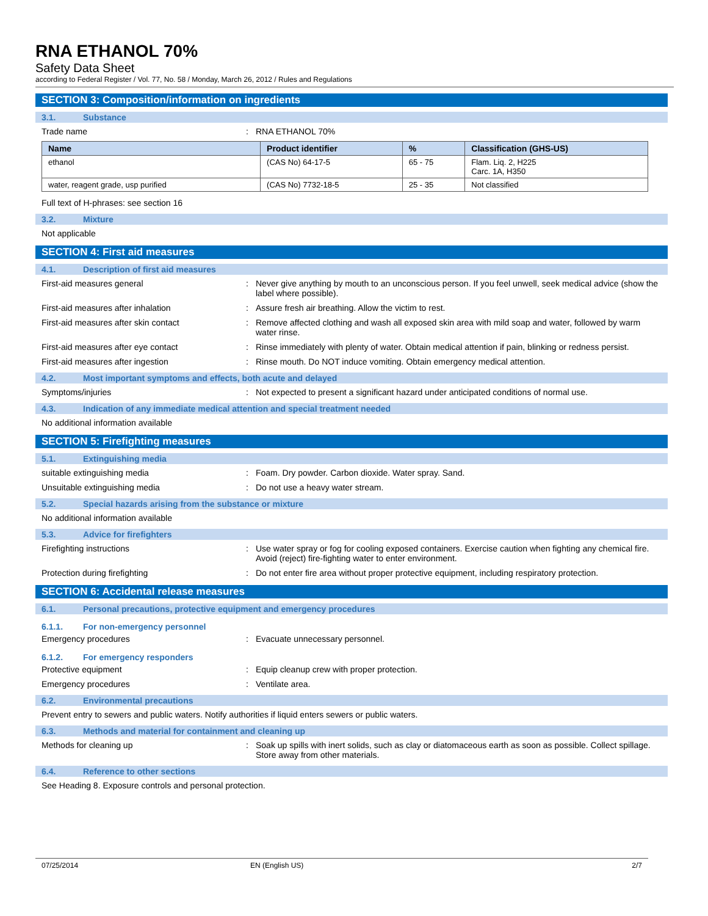RNA ETHANOL 70%
Safety Data Sheet
according to Federal Register / Vol. 77, No. 58 / Monday, March 26, 2012 / Rules and Regulations
SECTION 3: Composition/information on ingredients
3.1. Substance
Trade name : RNA ETHANOL 70%
| Name | Product identifier | % | Classification (GHS-US) |
| --- | --- | --- | --- |
| ethanol | (CAS No) 64-17-5 | 65 - 75 | Flam. Liq. 2, H225 Carc. 1A, H350 |
| water, reagent grade, usp purified | (CAS No) 7732-18-5 | 25 - 35 | Not classified |
Full text of H-phrases: see section 16
3.2. Mixture
Not applicable
SECTION 4: First aid measures
4.1. Description of first aid measures
First-aid measures general : Never give anything by mouth to an unconscious person. If you feel unwell, seek medical advice (show the label where possible).
First-aid measures after inhalation : Assure fresh air breathing. Allow the victim to rest.
First-aid measures after skin contact : Remove affected clothing and wash all exposed skin area with mild soap and water, followed by warm water rinse.
First-aid measures after eye contact : Rinse immediately with plenty of water. Obtain medical attention if pain, blinking or redness persist.
First-aid measures after ingestion : Rinse mouth. Do NOT induce vomiting. Obtain emergency medical attention.
4.2. Most important symptoms and effects, both acute and delayed
Symptoms/injuries : Not expected to present a significant hazard under anticipated conditions of normal use.
4.3. Indication of any immediate medical attention and special treatment needed
No additional information available
SECTION 5: Firefighting measures
5.1. Extinguishing media
suitable extinguishing media : Foam. Dry powder. Carbon dioxide. Water spray. Sand.
Unsuitable extinguishing media : Do not use a heavy water stream.
5.2. Special hazards arising from the substance or mixture
No additional information available
5.3. Advice for firefighters
Firefighting instructions : Use water spray or fog for cooling exposed containers. Exercise caution when fighting any chemical fire. Avoid (reject) fire-fighting water to enter environment.
Protection during firefighting : Do not enter fire area without proper protective equipment, including respiratory protection.
SECTION 6: Accidental release measures
6.1. Personal precautions, protective equipment and emergency procedures
6.1.1. For non-emergency personnel
Emergency procedures : Evacuate unnecessary personnel.
6.1.2. For emergency responders
Protective equipment : Equip cleanup crew with proper protection.
Emergency procedures : Ventilate area.
6.2. Environmental precautions
Prevent entry to sewers and public waters. Notify authorities if liquid enters sewers or public waters.
6.3. Methods and material for containment and cleaning up
Methods for cleaning up : Soak up spills with inert solids, such as clay or diatomaceous earth as soon as possible. Collect spillage. Store away from other materials.
6.4. Reference to other sections
See Heading 8. Exposure controls and personal protection.
07/25/2014 EN (English US) 2/7